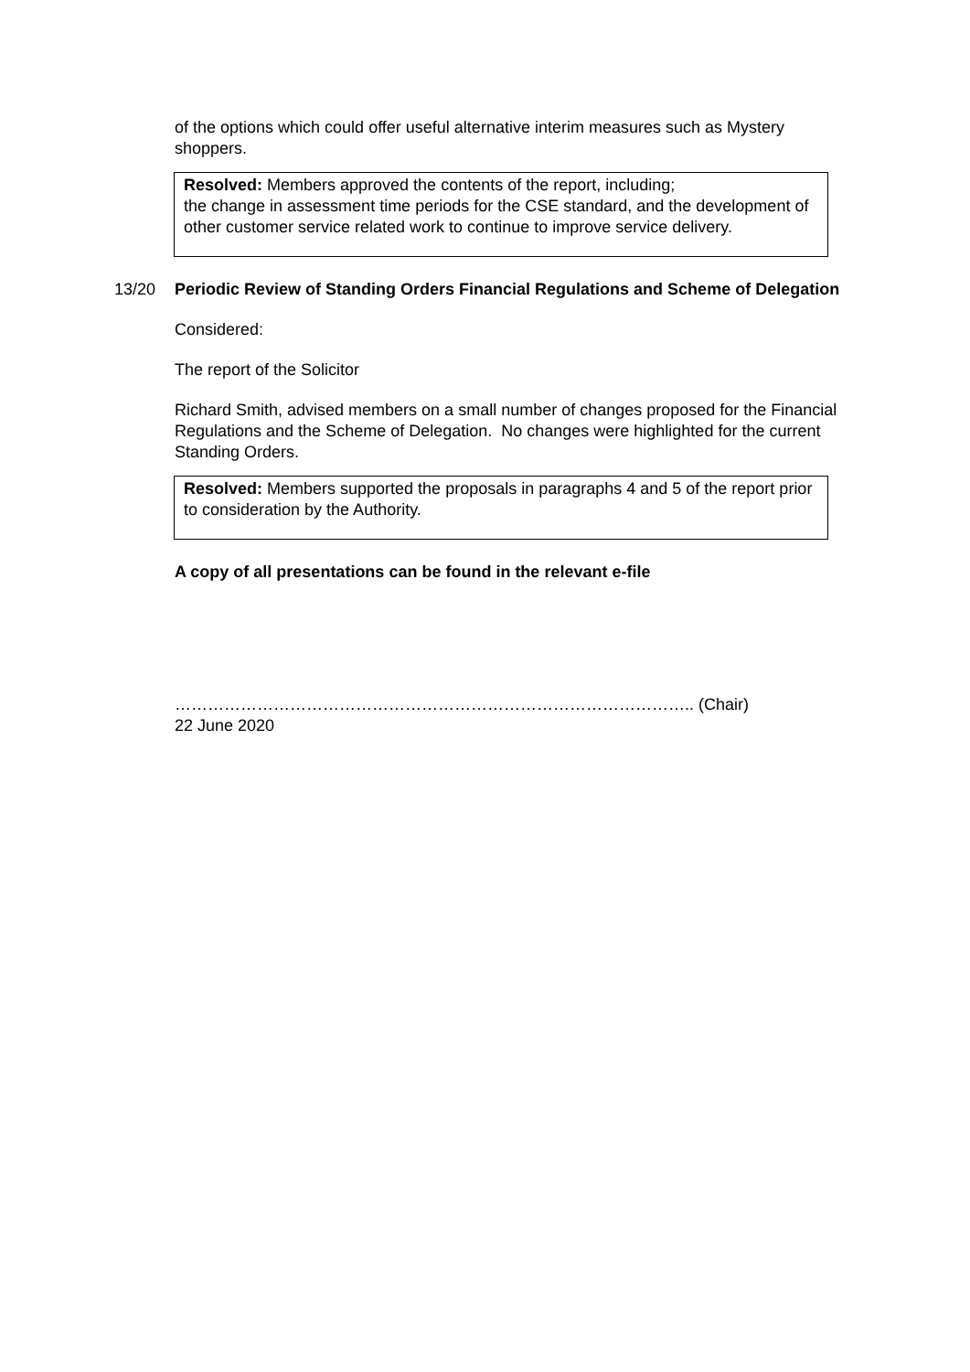of the options which could offer useful alternative interim measures such as Mystery shoppers.
Resolved: Members approved the contents of the report, including;
the change in assessment time periods for the CSE standard, and the development of other customer service related work to continue to improve service delivery.
13/20 Periodic Review of Standing Orders Financial Regulations and Scheme of Delegation
Considered:
The report of the Solicitor
Richard Smith, advised members on a small number of changes proposed for the Financial Regulations and the Scheme of Delegation. No changes were highlighted for the current Standing Orders.
Resolved: Members supported the proposals in paragraphs 4 and 5 of the report prior to consideration by the Authority.
A copy of all presentations can be found in the relevant e-file
………………………………………………………………………………….. (Chair)
22 June 2020